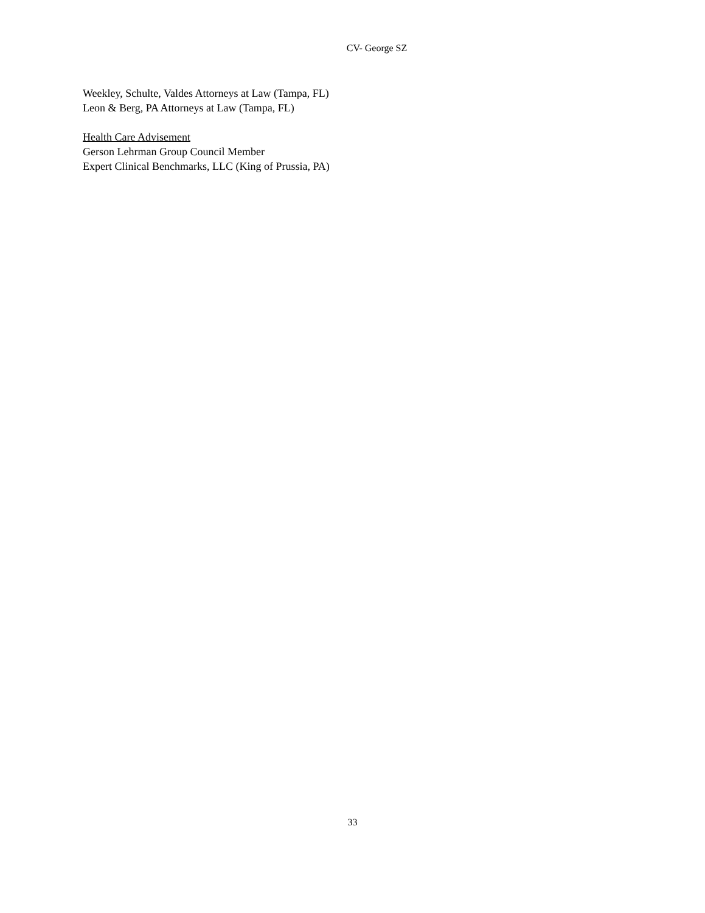CV- George SZ
Weekley, Schulte, Valdes Attorneys at Law (Tampa, FL)
Leon & Berg, PA Attorneys at Law (Tampa, FL)
Health Care Advisement
Gerson Lehrman Group Council Member
Expert Clinical Benchmarks, LLC (King of Prussia, PA)
33